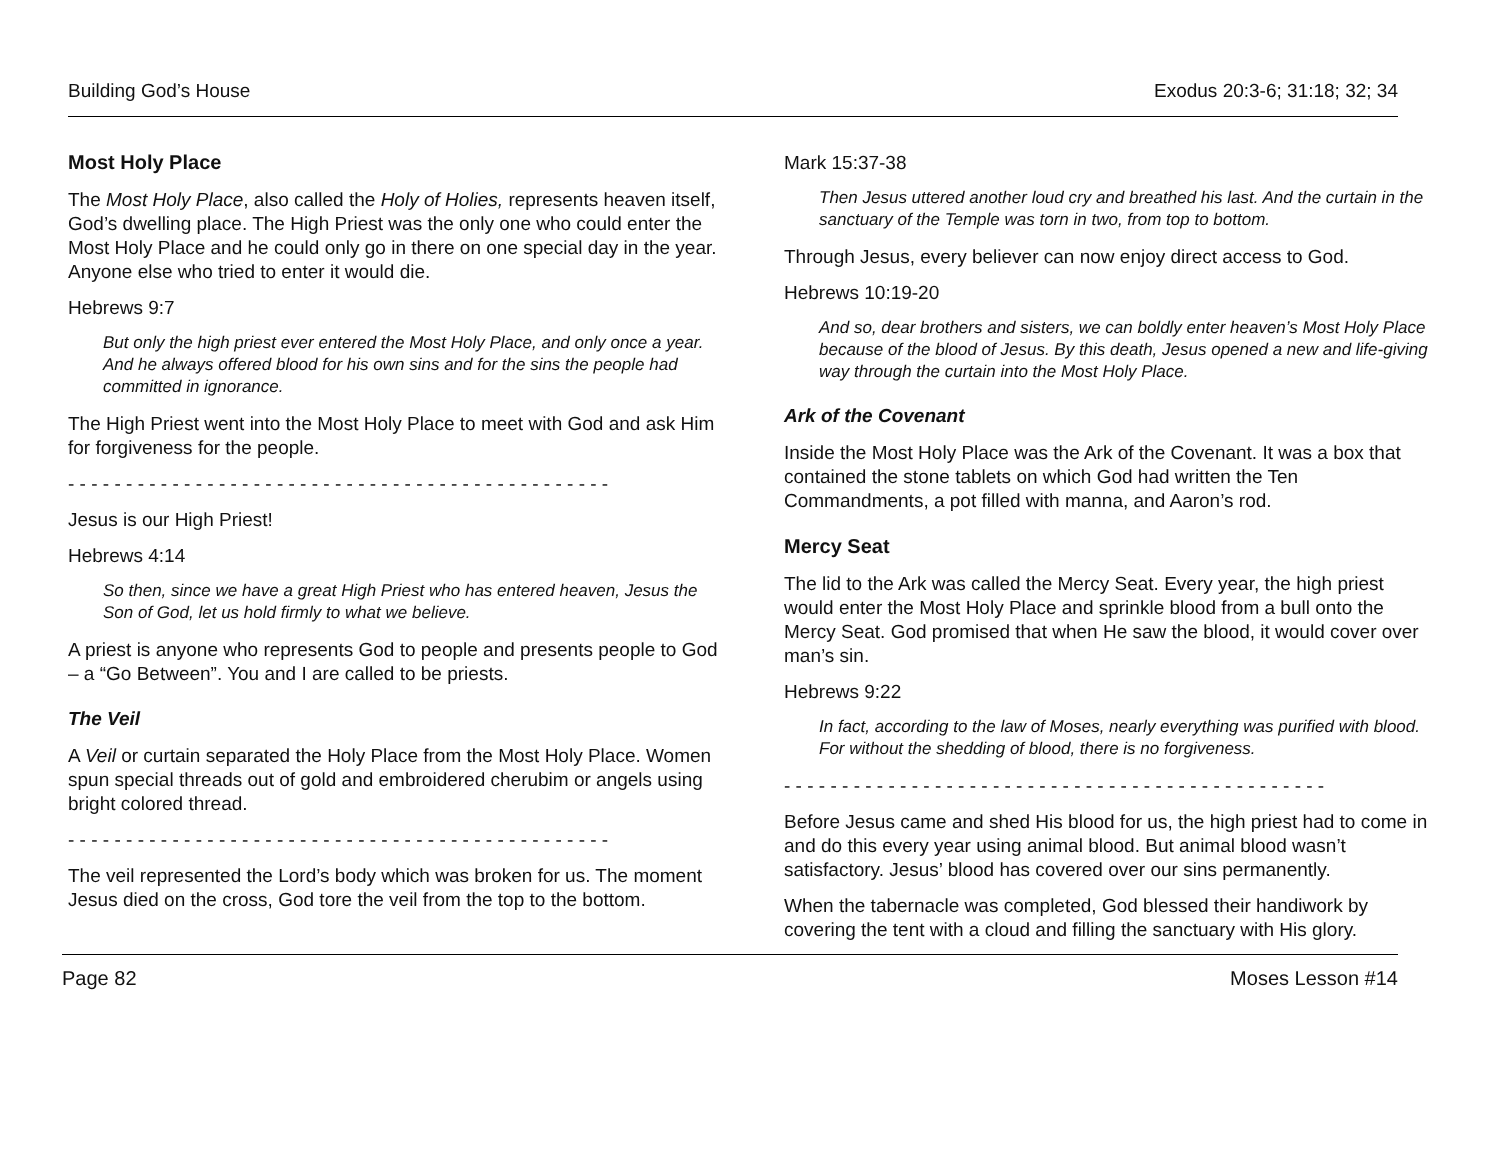Building God’s House Exodus 20:3-6; 31:18; 32; 34
Most Holy Place
The Most Holy Place, also called the Holy of Holies, represents heaven itself, God’s dwelling place. The High Priest was the only one who could enter the Most Holy Place and he could only go in there on one special day in the year. Anyone else who tried to enter it would die.
Hebrews 9:7
But only the high priest ever entered the Most Holy Place, and only once a year. And he always offered blood for his own sins and for the sins the people had committed in ignorance.
The High Priest went into the Most Holy Place to meet with God and ask Him for forgiveness for the people.
- - - - - - - - - - - - - - - - - - - - - - - - - - - - - - - - - - - - - - - - - - - - - - -
Jesus is our High Priest!
Hebrews 4:14
So then, since we have a great High Priest who has entered heaven, Jesus the Son of God, let us hold firmly to what we believe.
A priest is anyone who represents God to people and presents people to God – a “Go Between”. You and I are called to be priests.
The Veil
A Veil or curtain separated the Holy Place from the Most Holy Place. Women spun special threads out of gold and embroidered cherubim or angels using bright colored thread.
- - - - - - - - - - - - - - - - - - - - - - - - - - - - - - - - - - - - - - - - - - - - - - -
The veil represented the Lord’s body which was broken for us. The moment Jesus died on the cross, God tore the veil from the top to the bottom.
Mark 15:37-38
Then Jesus uttered another loud cry and breathed his last. And the curtain in the sanctuary of the Temple was torn in two, from top to bottom.
Through Jesus, every believer can now enjoy direct access to God.
Hebrews 10:19-20
And so, dear brothers and sisters, we can boldly enter heaven’s Most Holy Place because of the blood of Jesus. By this death, Jesus opened a new and life-giving way through the curtain into the Most Holy Place.
Ark of the Covenant
Inside the Most Holy Place was the Ark of the Covenant. It was a box that contained the stone tablets on which God had written the Ten Commandments, a pot filled with manna, and Aaron’s rod.
Mercy Seat
The lid to the Ark was called the Mercy Seat. Every year, the high priest would enter the Most Holy Place and sprinkle blood from a bull onto the Mercy Seat. God promised that when He saw the blood, it would cover over man’s sin.
Hebrews 9:22
In fact, according to the law of Moses, nearly everything was purified with blood. For without the shedding of blood, there is no forgiveness.
- - - - - - - - - - - - - - - - - - - - - - - - - - - - - - - - - - - - - - - - - - - - - - -
Before Jesus came and shed His blood for us, the high priest had to come in and do this every year using animal blood. But animal blood wasn’t satisfactory. Jesus’ blood has covered over our sins permanently.
When the tabernacle was completed, God blessed their handiwork by covering the tent with a cloud and filling the sanctuary with His glory.
Page 82 Moses Lesson #14